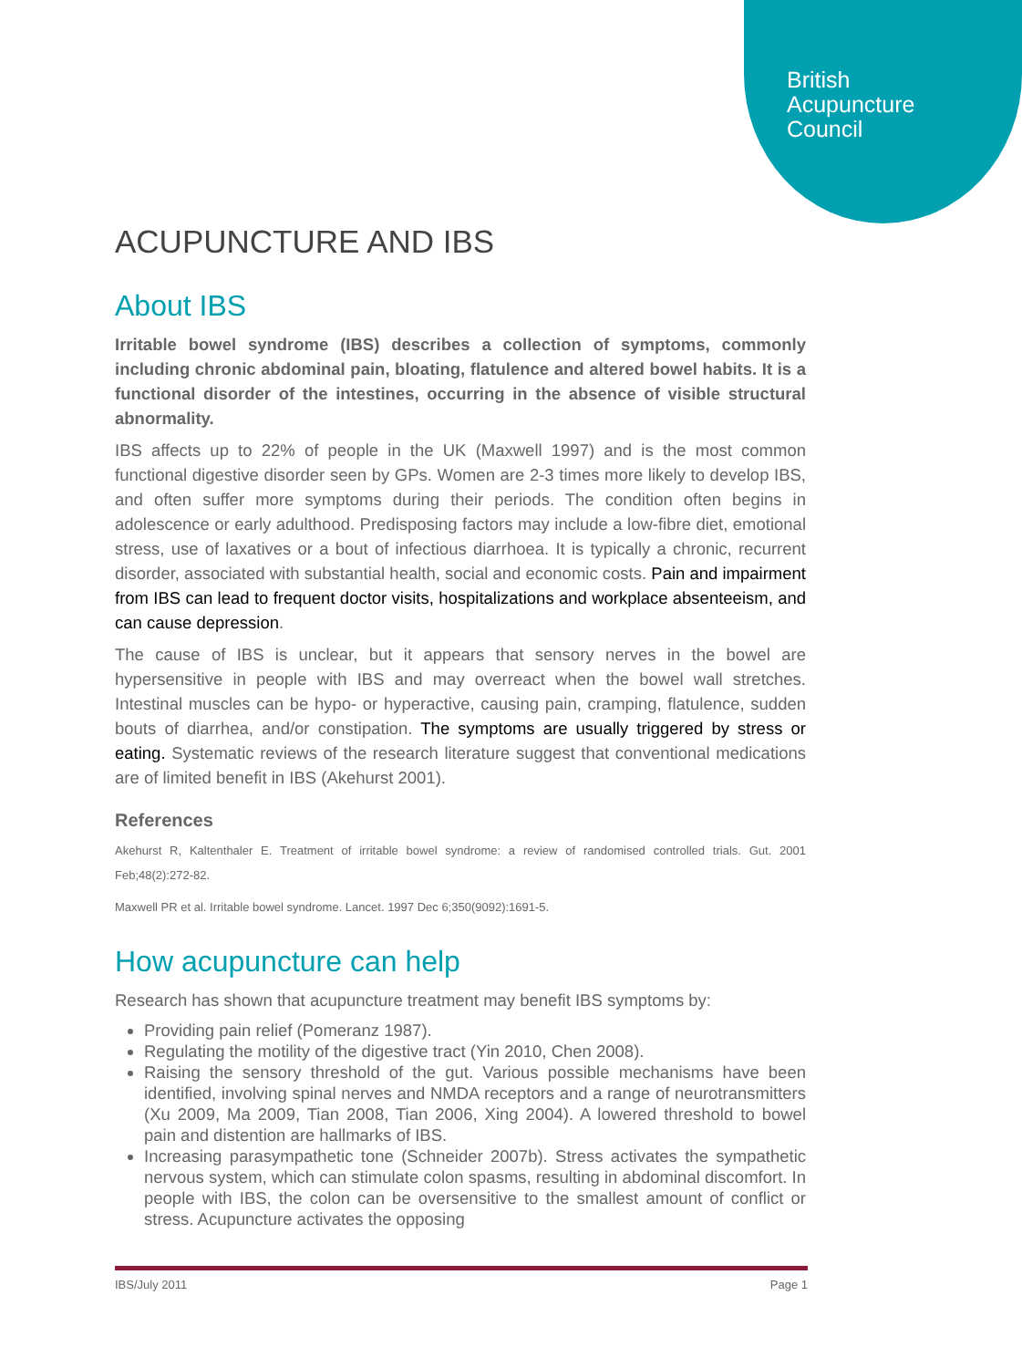British
Acupuncture
Council
ACUPUNCTURE AND IBS
About IBS
Irritable bowel syndrome (IBS) describes a collection of symptoms, commonly including chronic abdominal pain, bloating, flatulence and altered bowel habits. It is a functional disorder of the intestines, occurring in the absence of visible structural abnormality.
IBS affects up to 22% of people in the UK (Maxwell 1997) and is the most common functional digestive disorder seen by GPs. Women are 2-3 times more likely to develop IBS, and often suffer more symptoms during their periods. The condition often begins in adolescence or early adulthood. Predisposing factors may include a low-fibre diet, emotional stress, use of laxatives or a bout of infectious diarrhoea. It is typically a chronic, recurrent disorder, associated with substantial health, social and economic costs. Pain and impairment from IBS can lead to frequent doctor visits, hospitalizations and workplace absenteeism, and can cause depression.
The cause of IBS is unclear, but it appears that sensory nerves in the bowel are hypersensitive in people with IBS and may overreact when the bowel wall stretches. Intestinal muscles can be hypo- or hyperactive, causing pain, cramping, flatulence, sudden bouts of diarrhea, and/or constipation. The symptoms are usually triggered by stress or eating. Systematic reviews of the research literature suggest that conventional medications are of limited benefit in IBS (Akehurst 2001).
References
Akehurst R, Kaltenthaler E. Treatment of irritable bowel syndrome: a review of randomised controlled trials. Gut. 2001 Feb;48(2):272-82.
Maxwell PR et al. Irritable bowel syndrome. Lancet. 1997 Dec 6;350(9092):1691-5.
How acupuncture can help
Research has shown that acupuncture treatment may benefit IBS symptoms by:
Providing pain relief (Pomeranz 1987).
Regulating the motility of the digestive tract (Yin 2010, Chen 2008).
Raising the sensory threshold of the gut. Various possible mechanisms have been identified, involving spinal nerves and NMDA receptors and a range of neurotransmitters (Xu 2009, Ma 2009, Tian 2008, Tian 2006, Xing 2004). A lowered threshold to bowel pain and distention are hallmarks of IBS.
Increasing parasympathetic tone (Schneider 2007b). Stress activates the sympathetic nervous system, which can stimulate colon spasms, resulting in abdominal discomfort. In people with IBS, the colon can be oversensitive to the smallest amount of conflict or stress. Acupuncture activates the opposing
IBS/July 2011 Page 1